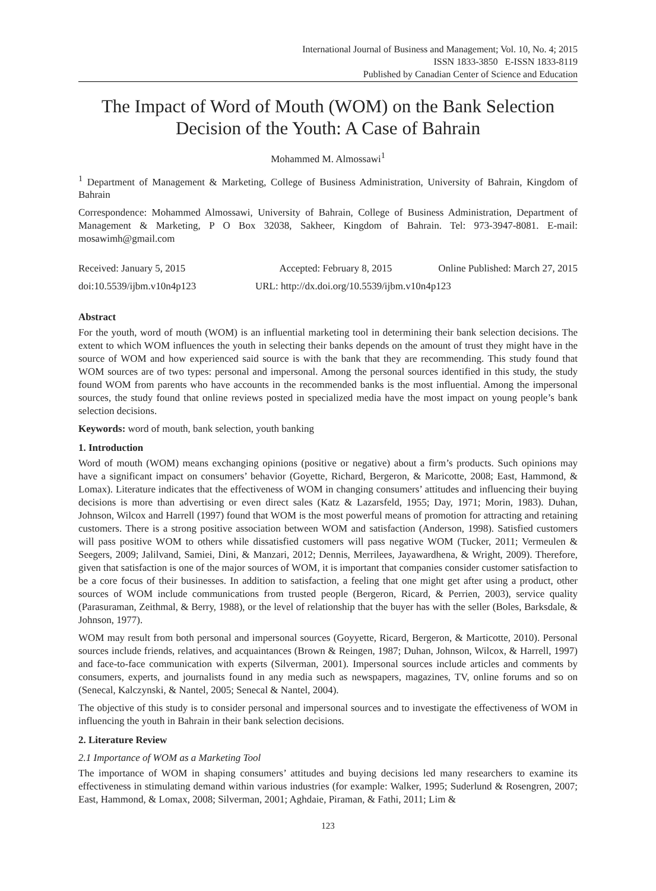International Journal of Business and Management; Vol. 10, No. 4; 2015
ISSN 1833-3850 E-ISSN 1833-8119
Published by Canadian Center of Science and Education
The Impact of Word of Mouth (WOM) on the Bank Selection Decision of the Youth: A Case of Bahrain
Mohammed M. Almossawi<sup>1</sup>
<sup>1</sup> Department of Management & Marketing, College of Business Administration, University of Bahrain, Kingdom of Bahrain
Correspondence: Mohammed Almossawi, University of Bahrain, College of Business Administration, Department of Management & Marketing, P O Box 32038, Sakheer, Kingdom of Bahrain. Tel: 973-3947-8081. E-mail: mosawimh@gmail.com
Received: January 5, 2015 Accepted: February 8, 2015 Online Published: March 27, 2015
doi:10.5539/ijbm.v10n4p123 URL: http://dx.doi.org/10.5539/ijbm.v10n4p123
Abstract
For the youth, word of mouth (WOM) is an influential marketing tool in determining their bank selection decisions. The extent to which WOM influences the youth in selecting their banks depends on the amount of trust they might have in the source of WOM and how experienced said source is with the bank that they are recommending. This study found that WOM sources are of two types: personal and impersonal. Among the personal sources identified in this study, the study found WOM from parents who have accounts in the recommended banks is the most influential. Among the impersonal sources, the study found that online reviews posted in specialized media have the most impact on young people’s bank selection decisions.
Keywords: word of mouth, bank selection, youth banking
1. Introduction
Word of mouth (WOM) means exchanging opinions (positive or negative) about a firm’s products. Such opinions may have a significant impact on consumers’ behavior (Goyette, Richard, Bergeron, & Maricotte, 2008; East, Hammond, & Lomax). Literature indicates that the effectiveness of WOM in changing consumers’ attitudes and influencing their buying decisions is more than advertising or even direct sales (Katz & Lazarsfeld, 1955; Day, 1971; Morin, 1983). Duhan, Johnson, Wilcox and Harrell (1997) found that WOM is the most powerful means of promotion for attracting and retaining customers. There is a strong positive association between WOM and satisfaction (Anderson, 1998). Satisfied customers will pass positive WOM to others while dissatisfied customers will pass negative WOM (Tucker, 2011; Vermeulen & Seegers, 2009; Jalilvand, Samiei, Dini, & Manzari, 2012; Dennis, Merrilees, Jayawardhena, & Wright, 2009). Therefore, given that satisfaction is one of the major sources of WOM, it is important that companies consider customer satisfaction to be a core focus of their businesses. In addition to satisfaction, a feeling that one might get after using a product, other sources of WOM include communications from trusted people (Bergeron, Ricard, & Perrien, 2003), service quality (Parasuraman, Zeithmal, & Berry, 1988), or the level of relationship that the buyer has with the seller (Boles, Barksdale, & Johnson, 1977).
WOM may result from both personal and impersonal sources (Goyyette, Ricard, Bergeron, & Marticotte, 2010). Personal sources include friends, relatives, and acquaintances (Brown & Reingen, 1987; Duhan, Johnson, Wilcox, & Harrell, 1997) and face-to-face communication with experts (Silverman, 2001). Impersonal sources include articles and comments by consumers, experts, and journalists found in any media such as newspapers, magazines, TV, online forums and so on (Senecal, Kalczynski, & Nantel, 2005; Senecal & Nantel, 2004).
The objective of this study is to consider personal and impersonal sources and to investigate the effectiveness of WOM in influencing the youth in Bahrain in their bank selection decisions.
2. Literature Review
2.1 Importance of WOM as a Marketing Tool
The importance of WOM in shaping consumers’ attitudes and buying decisions led many researchers to examine its effectiveness in stimulating demand within various industries (for example: Walker, 1995; Suderlund & Rosengren, 2007; East, Hammond, & Lomax, 2008; Silverman, 2001; Aghdaie, Piraman, & Fathi, 2011; Lim &
123